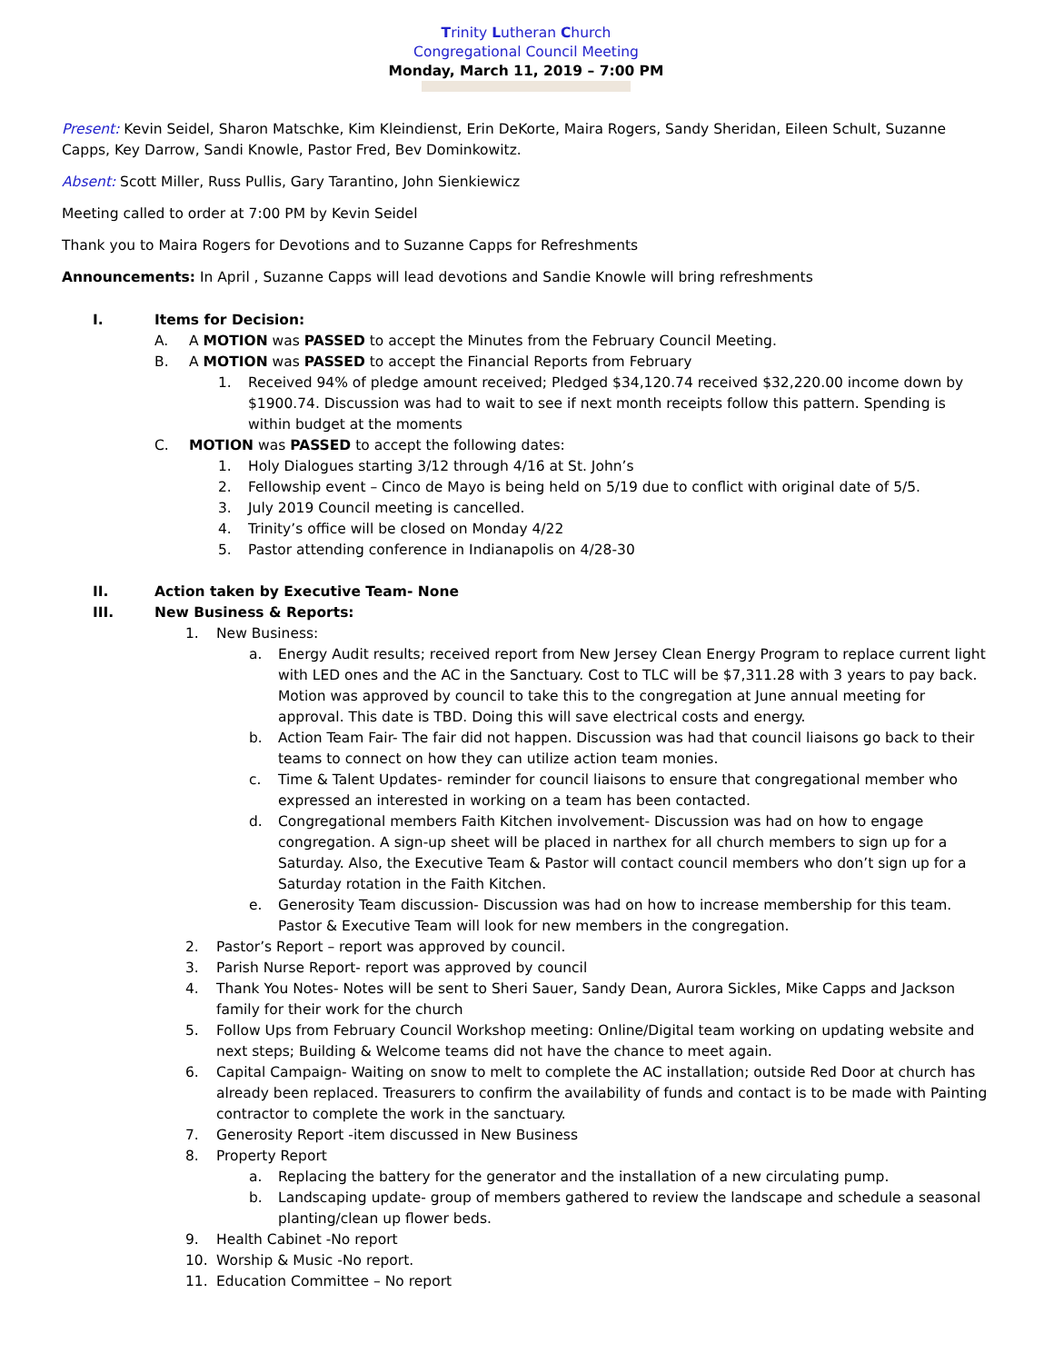Trinity Lutheran Church
Congregational Council Meeting
Monday, March 11, 2019 – 7:00 PM
Present: Kevin Seidel, Sharon Matschke, Kim Kleindienst, Erin DeKorte, Maira Rogers, Sandy Sheridan, Eileen Schult, Suzanne Capps, Key Darrow, Sandi Knowle, Pastor Fred, Bev Dominkowitz.
Absent: Scott Miller, Russ Pullis, Gary Tarantino, John Sienkiewicz
Meeting called to order at 7:00 PM by Kevin Seidel
Thank you to Maira Rogers for Devotions and to Suzanne Capps for Refreshments
Announcements: In April , Suzanne Capps will lead devotions and Sandie Knowle will bring refreshments
I. Items for Decision:
A. A MOTION was PASSED to accept the Minutes from the February Council Meeting.
B. A MOTION was PASSED to accept the Financial Reports from February
1. Received 94% of pledge amount received; Pledged $34,120.74 received $32,220.00 income down by $1900.74. Discussion was had to wait to see if next month receipts follow this pattern. Spending is within budget at the moments
C. MOTION was PASSED to accept the following dates:
1. Holy Dialogues starting 3/12 through 4/16 at St. John’s
2. Fellowship event – Cinco de Mayo is being held on 5/19 due to conflict with original date of 5/5.
3. July 2019 Council meeting is cancelled.
4. Trinity’s office will be closed on Monday 4/22
5. Pastor attending conference in Indianapolis on 4/28-30
II. Action taken by Executive Team- None
III. New Business & Reports:
1. New Business:
a. Energy Audit results; received report from New Jersey Clean Energy Program to replace current light with LED ones and the AC in the Sanctuary. Cost to TLC will be $7,311.28 with 3 years to pay back. Motion was approved by council to take this to the congregation at June annual meeting for approval. This date is TBD. Doing this will save electrical costs and energy.
b. Action Team Fair- The fair did not happen. Discussion was had that council liaisons go back to their teams to connect on how they can utilize action team monies.
c. Time & Talent Updates- reminder for council liaisons to ensure that congregational member who expressed an interested in working on a team has been contacted.
d. Congregational members Faith Kitchen involvement- Discussion was had on how to engage congregation. A sign-up sheet will be placed in narthex for all church members to sign up for a Saturday. Also, the Executive Team & Pastor will contact council members who don’t sign up for a Saturday rotation in the Faith Kitchen.
e. Generosity Team discussion- Discussion was had on how to increase membership for this team. Pastor & Executive Team will look for new members in the congregation.
2. Pastor’s Report – report was approved by council.
3. Parish Nurse Report- report was approved by council
4. Thank You Notes- Notes will be sent to Sheri Sauer, Sandy Dean, Aurora Sickles, Mike Capps and Jackson family for their work for the church
5. Follow Ups from February Council Workshop meeting: Online/Digital team working on updating website and next steps; Building & Welcome teams did not have the chance to meet again.
6. Capital Campaign- Waiting on snow to melt to complete the AC installation; outside Red Door at church has already been replaced. Treasurers to confirm the availability of funds and contact is to be made with Painting contractor to complete the work in the sanctuary.
7. Generosity Report -item discussed in New Business
8. Property Report
a. Replacing the battery for the generator and the installation of a new circulating pump.
b. Landscaping update- group of members gathered to review the landscape and schedule a seasonal planting/clean up flower beds.
9. Health Cabinet -No report
10. Worship & Music -No report.
11. Education Committee – No report